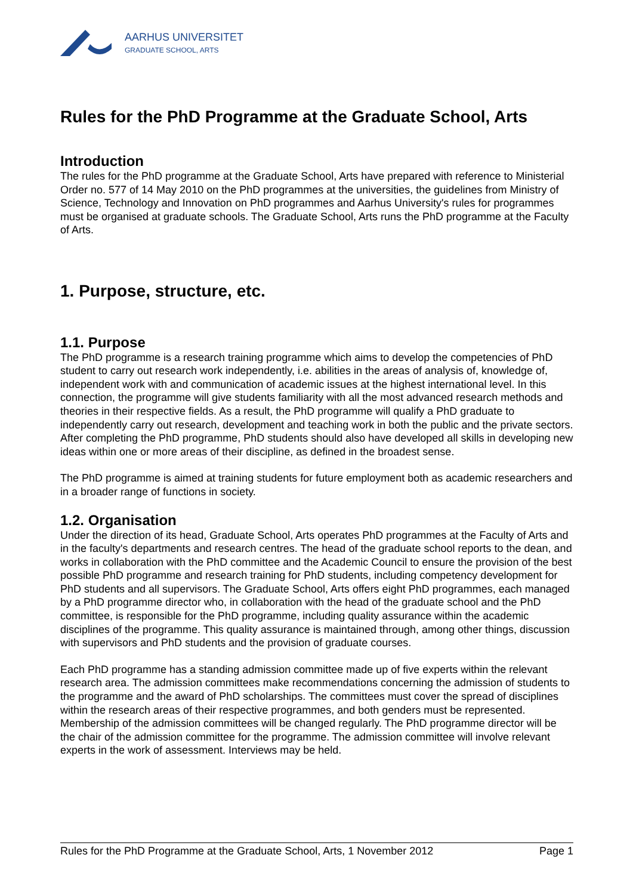AARHUS UNIVERSITET
GRADUATE SCHOOL, ARTS
Rules for the PhD Programme at the Graduate School, Arts
Introduction
The rules for the PhD programme at the Graduate School, Arts have prepared with reference to Ministerial Order no. 577 of 14 May 2010 on the PhD programmes at the universities, the guidelines from Ministry of Science, Technology and Innovation on PhD programmes and Aarhus University's rules for programmes must be organised at graduate schools. The Graduate School, Arts runs the PhD programme at the Faculty of Arts.
1. Purpose, structure, etc.
1.1. Purpose
The PhD programme is a research training programme which aims to develop the competencies of PhD student to carry out research work independently, i.e. abilities in the areas of analysis of, knowledge of, independent work with and communication of academic issues at the highest international level. In this connection, the programme will give students familiarity with all the most advanced research methods and theories in their respective fields. As a result, the PhD programme will qualify a PhD graduate to independently carry out research, development and teaching work in both the public and the private sectors. After completing the PhD programme, PhD students should also have developed all skills in developing new ideas within one or more areas of their discipline, as defined in the broadest sense.
The PhD programme is aimed at training students for future employment both as academic researchers and in a broader range of functions in society.
1.2. Organisation
Under the direction of its head, Graduate School, Arts operates PhD programmes at the Faculty of Arts and in the faculty's departments and research centres. The head of the graduate school reports to the dean, and works in collaboration with the PhD committee and the Academic Council to ensure the provision of the best possible PhD programme and research training for PhD students, including competency development for PhD students and all supervisors. The Graduate School, Arts offers eight PhD programmes, each managed by a PhD programme director who, in collaboration with the head of the graduate school and the PhD committee, is responsible for the PhD programme, including quality assurance within the academic disciplines of the programme. This quality assurance is maintained through, among other things, discussion with supervisors and PhD students and the provision of graduate courses.
Each PhD programme has a standing admission committee made up of five experts within the relevant research area. The admission committees make recommendations concerning the admission of students to the programme and the award of PhD scholarships. The committees must cover the spread of disciplines within the research areas of their respective programmes, and both genders must be represented. Membership of the admission committees will be changed regularly. The PhD programme director will be the chair of the admission committee for the programme. The admission committee will involve relevant experts in the work of assessment. Interviews may be held.
Rules for the PhD Programme at the Graduate School, Arts, 1 November 2012 Page 1